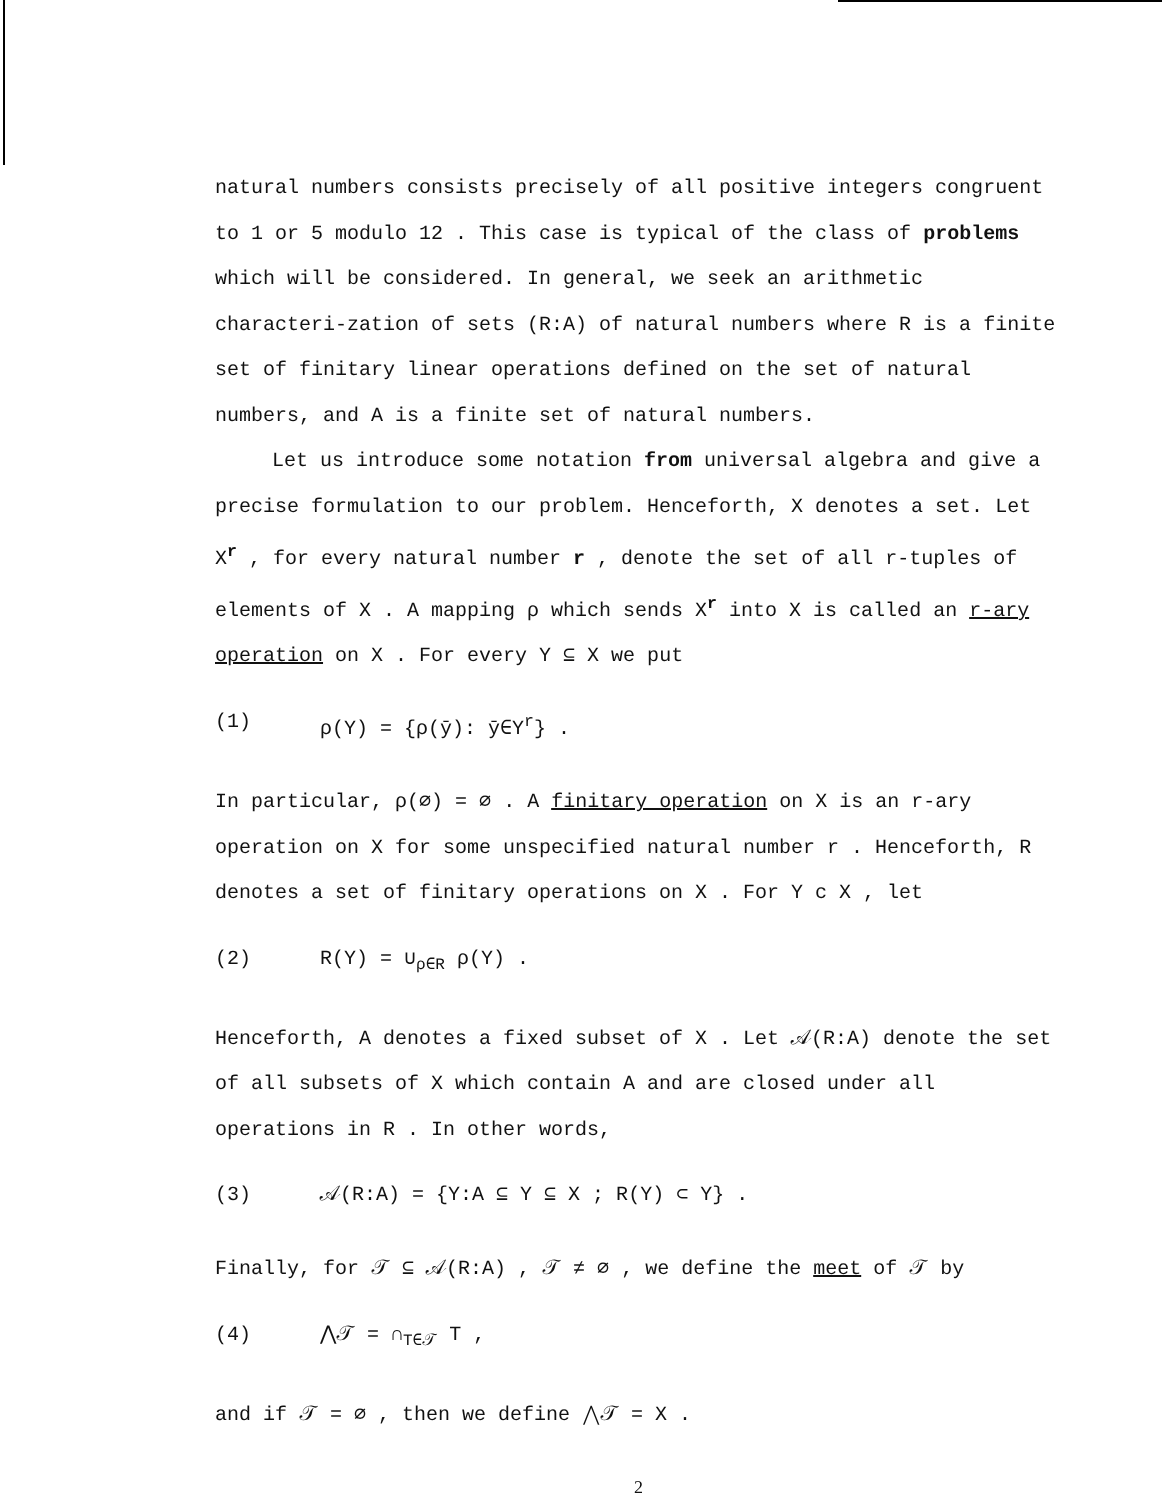natural numbers consists precisely of all positive integers congruent to 1 or 5 modulo 12 . This case is typical of the class of problems which will be considered. In general, we seek an arithmetic characteri-zation of sets (R:A) of natural numbers where R is a finite set of finitary linear operations defined on the set of natural numbers, and A is a finite set of natural numbers.
Let us introduce some notation from universal algebra and give a precise formulation to our problem. Henceforth, X denotes a set. Let X<sup>r</sup> , for every natural number r , denote the set of all r-tuples of elements of X . A mapping ρ which sends X<sup>r</sup> into X is called an r-ary operation on X . For every Y ⊆ X we put
(1) ρ(Y) = {ρ(ȳ): ȳ∈Y<sup>r</sup>} .
In particular, ρ(∅) = ∅ . A finitary operation on X is an r-ary operation on X for some unspecified natural number r . Henceforth, R denotes a set of finitary operations on X . For Y c X , let
(2) R(Y) = ∪<sub>ρ∈R</sub> ρ(Y) .
Henceforth, A denotes a fixed subset of X . Let 𝒜(R:A) denote the set of all subsets of X which contain A and are closed under all operations in R . In other words,
(3) 𝒜(R:A) = {Y:A ⊆ Y ⊆ X ; R(Y) ⊂ Y} .
Finally, for 𝒯 ⊆ 𝒜(R:A) , 𝒯 ≠ ∅ , we define the meet of 𝒯 by
(4) ⋀𝒯 = ∩<sub>T∈𝒯</sub> T ,
and if 𝒯 = ∅ , then we define ⋀𝒯 = X .
2